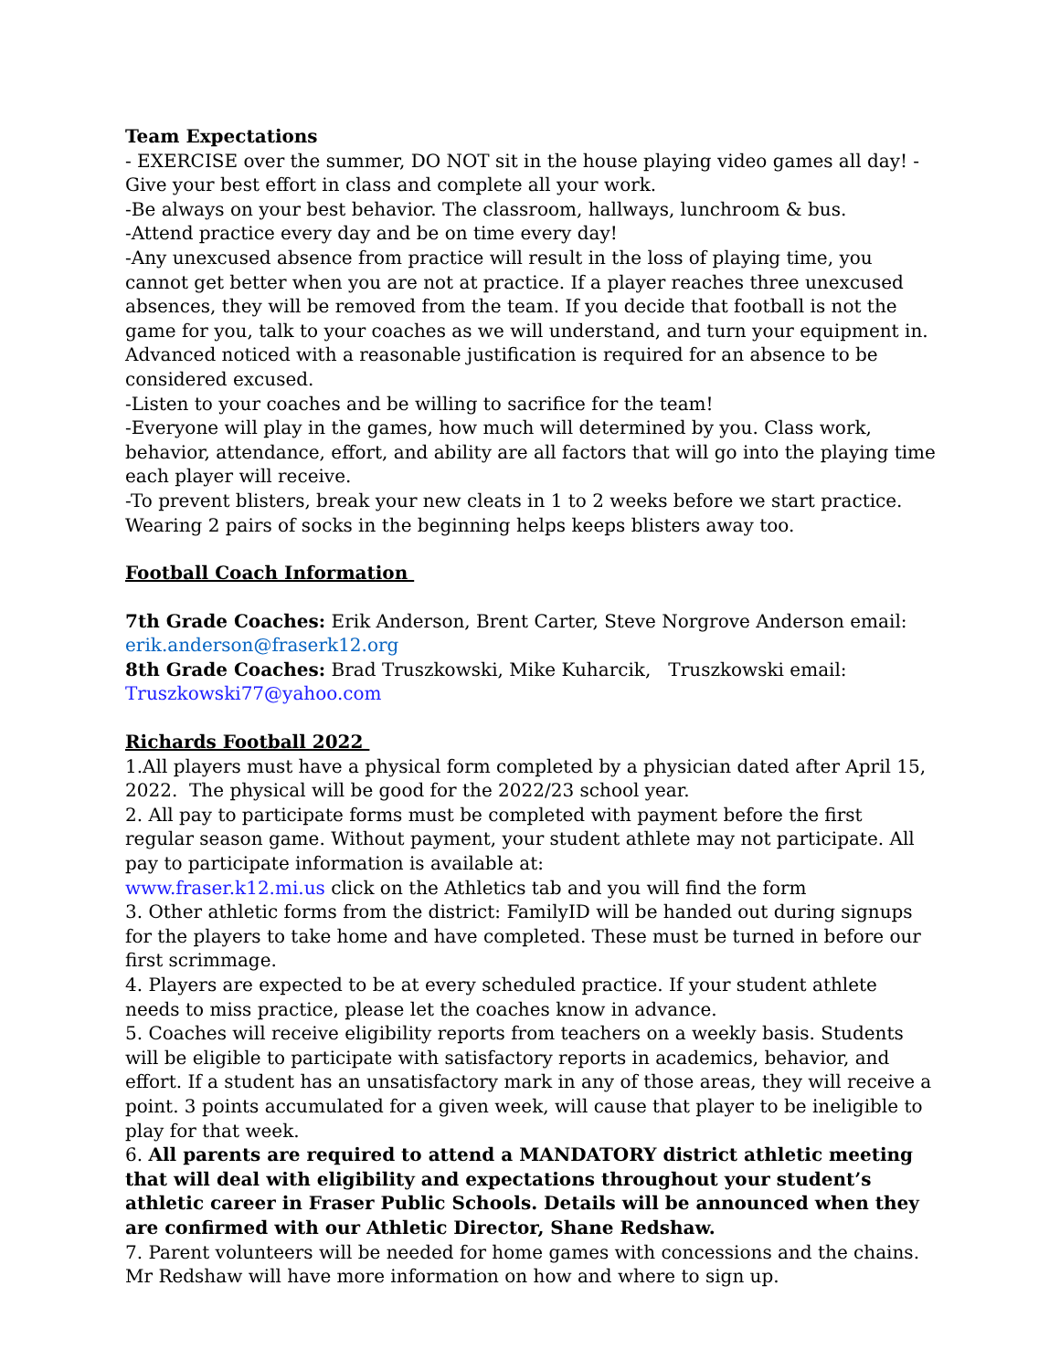Team Expectations
- EXERCISE over the summer, DO NOT sit in the house playing video games all day! - Give your best effort in class and complete all your work.
-Be always on your best behavior. The classroom, hallways, lunchroom & bus.
-Attend practice every day and be on time every day!
-Any unexcused absence from practice will result in the loss of playing time, you cannot get better when you are not at practice. If a player reaches three unexcused absences, they will be removed from the team. If you decide that football is not the game for you, talk to your coaches as we will understand, and turn your equipment in. Advanced noticed with a reasonable justification is required for an absence to be considered excused.
-Listen to your coaches and be willing to sacrifice for the team!
-Everyone will play in the games, how much will determined by you. Class work, behavior, attendance, effort, and ability are all factors that will go into the playing time each player will receive.
-To prevent blisters, break your new cleats in 1 to 2 weeks before we start practice. Wearing 2 pairs of socks in the beginning helps keeps blisters away too.
Football Coach Information
7th Grade Coaches: Erik Anderson, Brent Carter, Steve Norgrove Anderson email: erik.anderson@fraserk12.org
8th Grade Coaches: Brad Truszkowski, Mike Kuharcik, Truszkowski email: Truszkowski77@yahoo.com
Richards Football 2022
1.All players must have a physical form completed by a physician dated after April 15, 2022. The physical will be good for the 2022/23 school year.
2. All pay to participate forms must be completed with payment before the first regular season game. Without payment, your student athlete may not participate. All pay to participate information is available at:
www.fraser.k12.mi.us click on the Athletics tab and you will find the form
3. Other athletic forms from the district: FamilyID will be handed out during signups for the players to take home and have completed. These must be turned in before our first scrimmage.
4. Players are expected to be at every scheduled practice. If your student athlete needs to miss practice, please let the coaches know in advance.
5. Coaches will receive eligibility reports from teachers on a weekly basis. Students will be eligible to participate with satisfactory reports in academics, behavior, and effort. If a student has an unsatisfactory mark in any of those areas, they will receive a point. 3 points accumulated for a given week, will cause that player to be ineligible to play for that week.
6. All parents are required to attend a MANDATORY district athletic meeting that will deal with eligibility and expectations throughout your student’s athletic career in Fraser Public Schools. Details will be announced when they are confirmed with our Athletic Director, Shane Redshaw.
7. Parent volunteers will be needed for home games with concessions and the chains. Mr Redshaw will have more information on how and where to sign up.